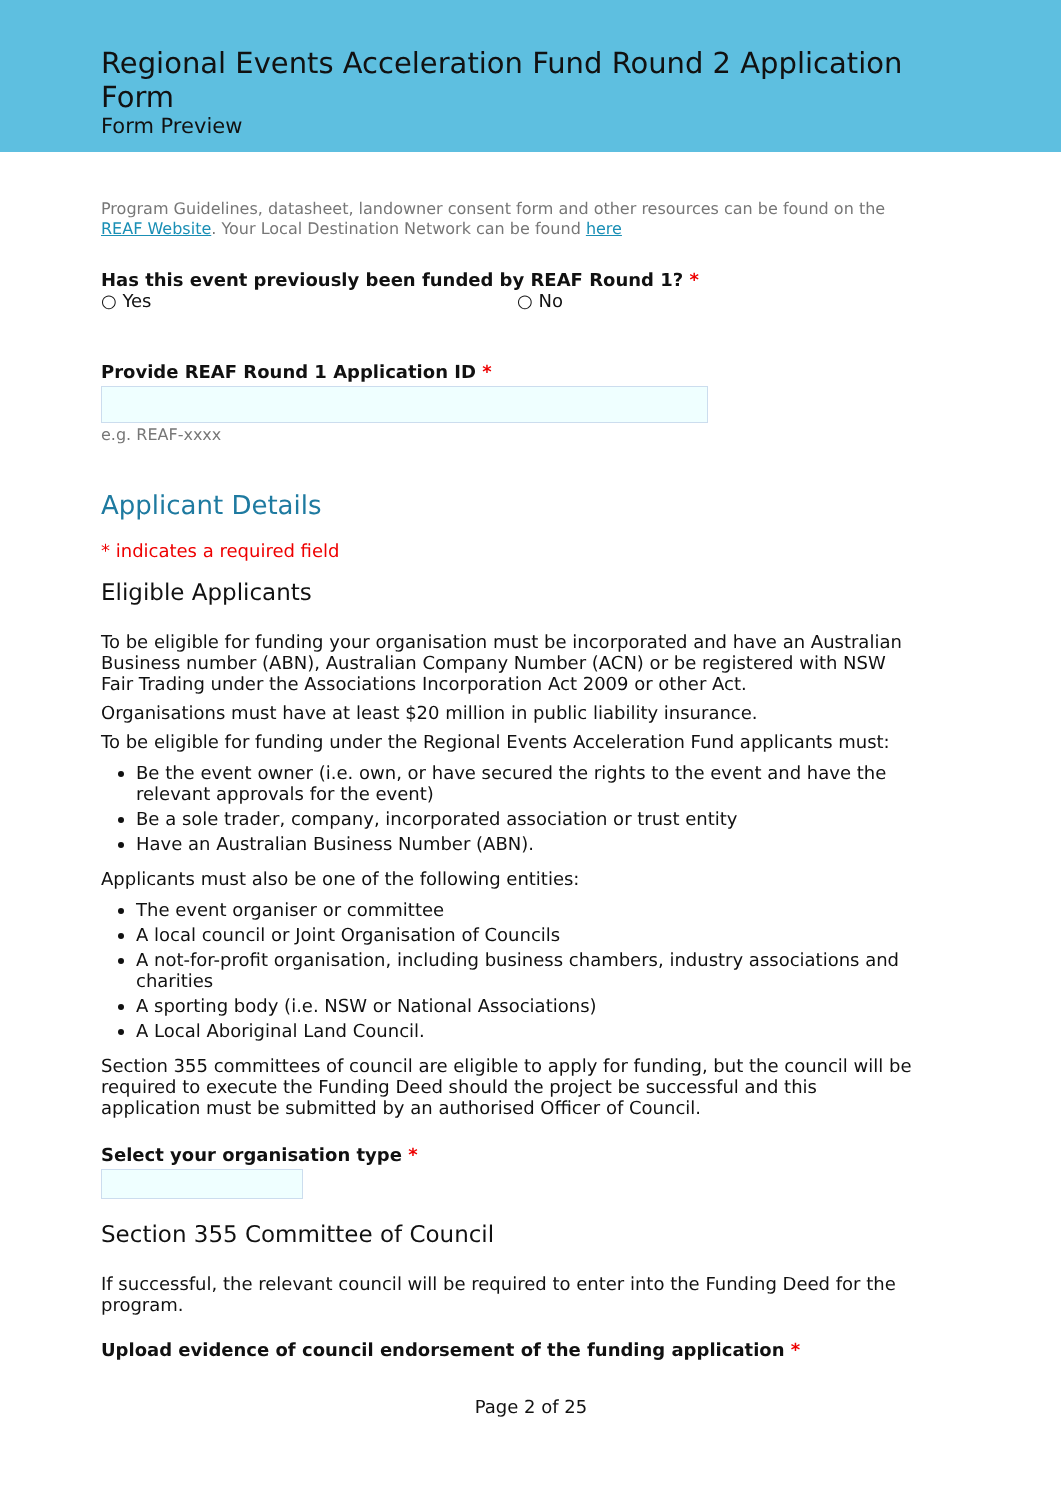Regional Events Acceleration Fund Round 2 Application Form
Form Preview
Program Guidelines, datasheet, landowner consent form and other resources can be found on the REAF Website. Your Local Destination Network can be found here
Has this event previously been funded by REAF Round 1? *
○ Yes ○ No
Provide REAF Round 1 Application ID *
e.g. REAF-xxxx
Applicant Details
* indicates a required field
Eligible Applicants
To be eligible for funding your organisation must be incorporated and have an Australian Business number (ABN), Australian Company Number (ACN) or be registered with NSW Fair Trading under the Associations Incorporation Act 2009 or other Act.
Organisations must have at least $20 million in public liability insurance.
To be eligible for funding under the Regional Events Acceleration Fund applicants must:
Be the event owner (i.e. own, or have secured the rights to the event and have the relevant approvals for the event)
Be a sole trader, company, incorporated association or trust entity
Have an Australian Business Number (ABN).
Applicants must also be one of the following entities:
The event organiser or committee
A local council or Joint Organisation of Councils
A not-for-profit organisation, including business chambers, industry associations and charities
A sporting body (i.e. NSW or National Associations)
A Local Aboriginal Land Council.
Section 355 committees of council are eligible to apply for funding, but the council will be required to execute the Funding Deed should the project be successful and this application must be submitted by an authorised Officer of Council.
Select your organisation type *
Section 355 Committee of Council
If successful, the relevant council will be required to enter into the Funding Deed for the program.
Upload evidence of council endorsement of the funding application *
Page 2 of 25